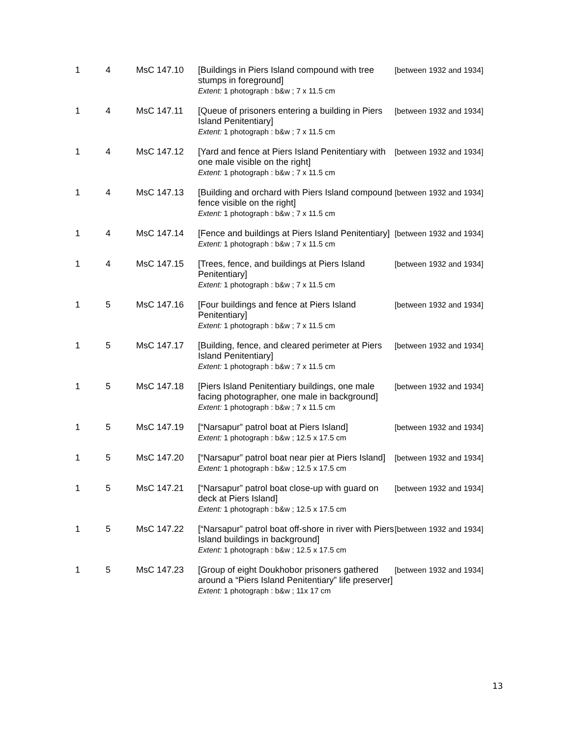| 1 | 4 | MsC 147.10 | [Buildings in Piers Island compound with tree stumps in foreground] Extent: 1 photograph : b&w ; 7 x 11.5 cm | [between 1932 and 1934] |
| 1 | 4 | MsC 147.11 | [Queue of prisoners entering a building in Piers Island Penitentiary] Extent: 1 photograph : b&w ; 7 x 11.5 cm | [between 1932 and 1934] |
| 1 | 4 | MsC 147.12 | [Yard and fence at Piers Island Penitentiary with one male visible on the right] Extent: 1 photograph : b&w ; 7 x 11.5 cm | [between 1932 and 1934] |
| 1 | 4 | MsC 147.13 | [Building and orchard with Piers Island compound fence visible on the right] Extent: 1 photograph : b&w ; 7 x 11.5 cm | [between 1932 and 1934] |
| 1 | 4 | MsC 147.14 | [Fence and buildings at Piers Island Penitentiary] Extent: 1 photograph : b&w ; 7 x 11.5 cm | [between 1932 and 1934] |
| 1 | 4 | MsC 147.15 | [Trees, fence, and buildings at Piers Island Penitentiary] Extent: 1 photograph : b&w ; 7 x 11.5 cm | [between 1932 and 1934] |
| 1 | 5 | MsC 147.16 | [Four buildings and fence at Piers Island Penitentiary] Extent: 1 photograph : b&w ; 7 x 11.5 cm | [between 1932 and 1934] |
| 1 | 5 | MsC 147.17 | [Building, fence, and cleared perimeter at Piers Island Penitentiary] Extent: 1 photograph : b&w ; 7 x 11.5 cm | [between 1932 and 1934] |
| 1 | 5 | MsC 147.18 | [Piers Island Penitentiary buildings, one male facing photographer, one male in background] Extent: 1 photograph : b&w ; 7 x 11.5 cm | [between 1932 and 1934] |
| 1 | 5 | MsC 147.19 | [“Narsapur” patrol boat at Piers Island] Extent: 1 photograph : b&w ; 12.5 x 17.5 cm | [between 1932 and 1934] |
| 1 | 5 | MsC 147.20 | [“Narsapur” patrol boat near pier at Piers Island] Extent: 1 photograph : b&w ; 12.5 x 17.5 cm | [between 1932 and 1934] |
| 1 | 5 | MsC 147.21 | [“Narsapur” patrol boat close-up with guard on deck at Piers Island] Extent: 1 photograph : b&w ; 12.5 x 17.5 cm | [between 1932 and 1934] |
| 1 | 5 | MsC 147.22 | [“Narsapur” patrol boat off-shore in river with Piers Island buildings in background] Extent: 1 photograph : b&w ; 12.5 x 17.5 cm | [between 1932 and 1934] |
| 1 | 5 | MsC 147.23 | [Group of eight Doukhobor prisoners gathered around a “Piers Island Penitentiary” life preserver] Extent: 1 photograph : b&w ; 11x 17 cm | [between 1932 and 1934] |
13